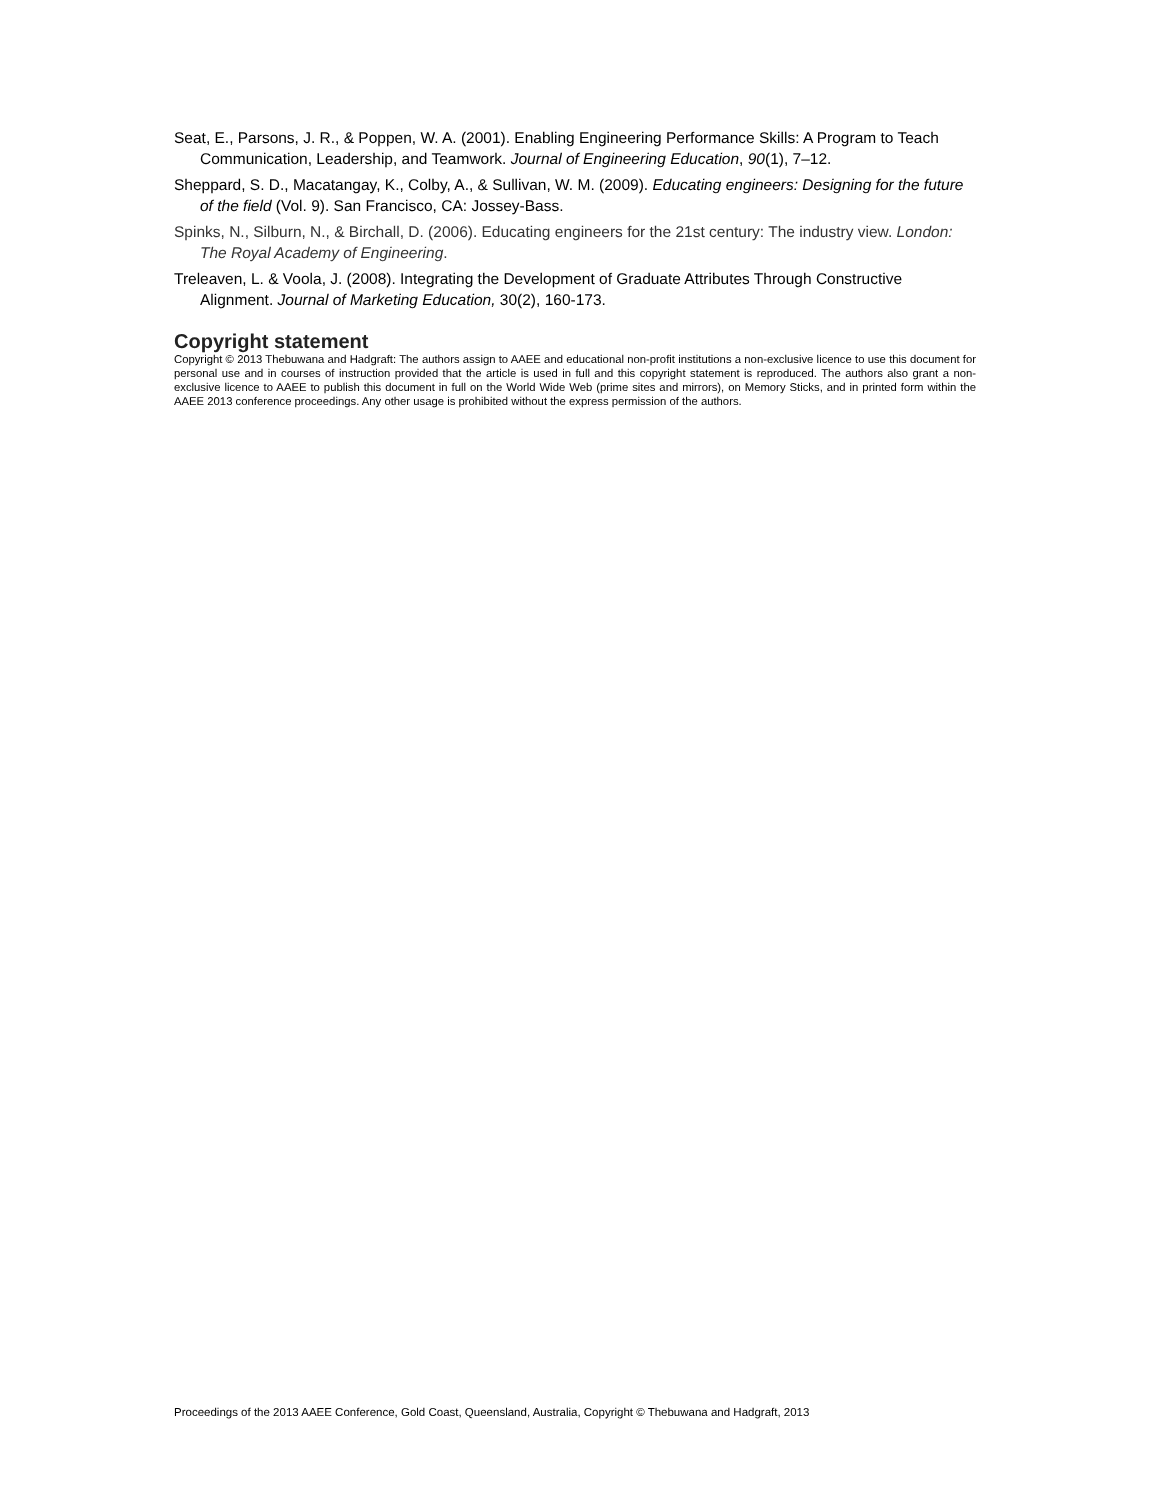Seat, E., Parsons, J. R., & Poppen, W. A. (2001). Enabling Engineering Performance Skills: A Program to Teach Communication, Leadership, and Teamwork. Journal of Engineering Education, 90(1), 7–12.
Sheppard, S. D., Macatangay, K., Colby, A., & Sullivan, W. M. (2009). Educating engineers: Designing for the future of the field (Vol. 9). San Francisco, CA: Jossey-Bass.
Spinks, N., Silburn, N., & Birchall, D. (2006). Educating engineers for the 21st century: The industry view. London: The Royal Academy of Engineering.
Treleaven, L. & Voola, J. (2008). Integrating the Development of Graduate Attributes Through Constructive Alignment. Journal of Marketing Education, 30(2), 160-173.
Copyright statement
Copyright © 2013 Thebuwana and Hadgraft: The authors assign to AAEE and educational non-profit institutions a non-exclusive licence to use this document for personal use and in courses of instruction provided that the article is used in full and this copyright statement is reproduced. The authors also grant a non-exclusive licence to AAEE to publish this document in full on the World Wide Web (prime sites and mirrors), on Memory Sticks, and in printed form within the AAEE 2013 conference proceedings. Any other usage is prohibited without the express permission of the authors.
Proceedings of the 2013 AAEE Conference, Gold Coast, Queensland, Australia, Copyright © Thebuwana and Hadgraft, 2013